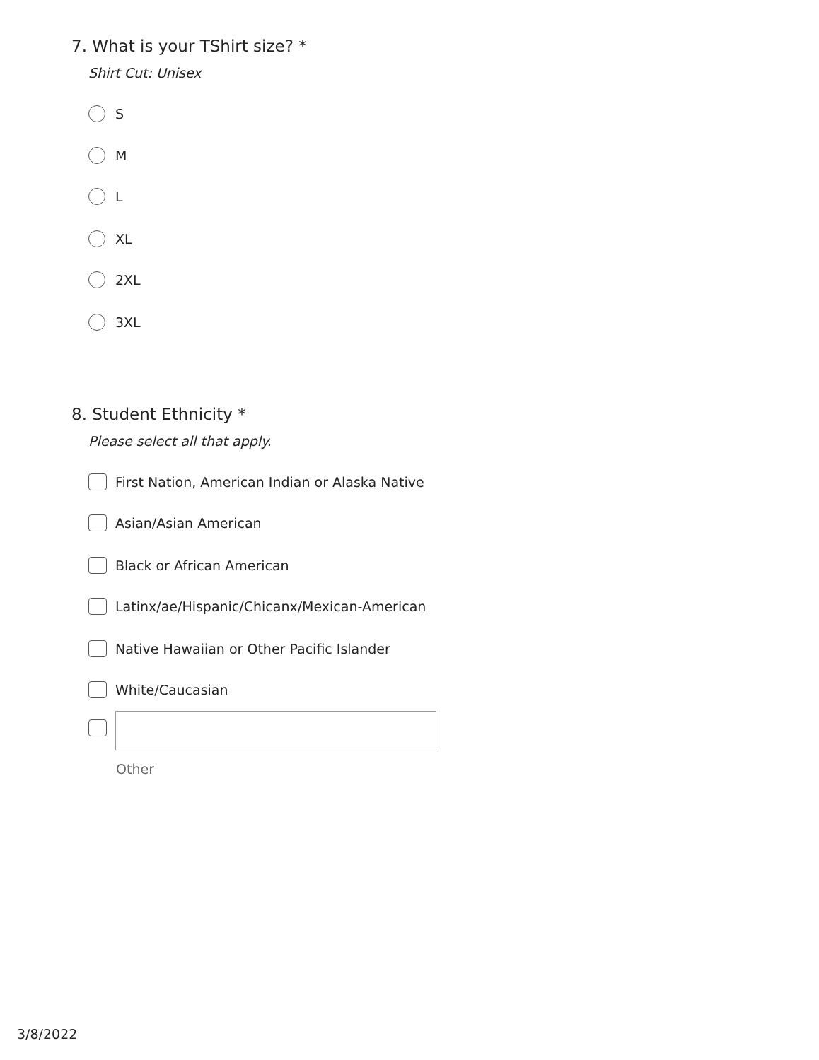7. What is your TShirt size? *
Shirt Cut: Unisex
S
M
L
XL
2XL
3XL
8. Student Ethnicity *
Please select all that apply.
First Nation, American Indian or Alaska Native
Asian/Asian American
Black or African American
Latinx/ae/Hispanic/Chicanx/Mexican-American
Native Hawaiian or Other Pacific Islander
White/Caucasian
Other
3/8/2022